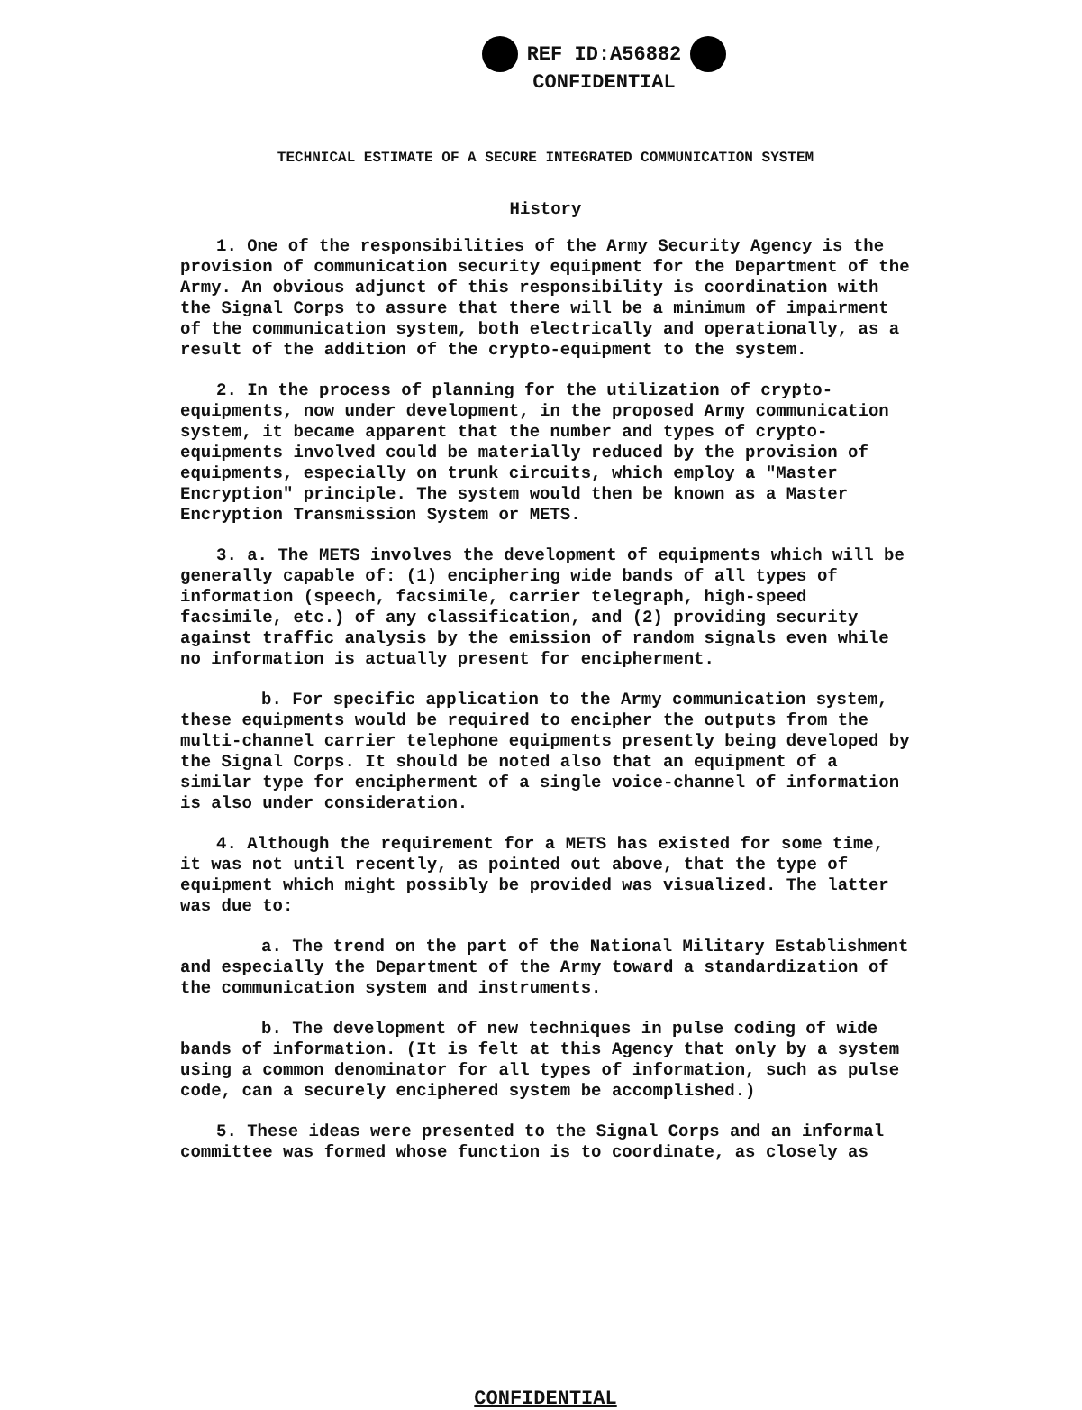REF ID:A56882
CONFIDENTIAL
TECHNICAL ESTIMATE OF A SECURE INTEGRATED COMMUNICATION SYSTEM
History
1. One of the responsibilities of the Army Security Agency is the provision of communication security equipment for the Department of the Army. An obvious adjunct of this responsibility is coordination with the Signal Corps to assure that there will be a minimum of impairment of the communication system, both electrically and operationally, as a result of the addition of the crypto-equipment to the system.
2. In the process of planning for the utilization of crypto-equipments, now under development, in the proposed Army communication system, it became apparent that the number and types of crypto-equipments involved could be materially reduced by the provision of equipments, especially on trunk circuits, which employ a "Master Encryption" principle. The system would then be known as a Master Encryption Transmission System or METS.
3. a. The METS involves the development of equipments which will be generally capable of: (1) enciphering wide bands of all types of information (speech, facsimile, carrier telegraph, high-speed facsimile, etc.) of any classification, and (2) providing security against traffic analysis by the emission of random signals even while no information is actually present for encipherment.
b. For specific application to the Army communication system, these equipments would be required to encipher the outputs from the multi-channel carrier telephone equipments presently being developed by the Signal Corps. It should be noted also that an equipment of a similar type for encipherment of a single voice-channel of information is also under consideration.
4. Although the requirement for a METS has existed for some time, it was not until recently, as pointed out above, that the type of equipment which might possibly be provided was visualized. The latter was due to:
a. The trend on the part of the National Military Establishment and especially the Department of the Army toward a standardization of the communication system and instruments.
b. The development of new techniques in pulse coding of wide bands of information. (It is felt at this Agency that only by a system using a common denominator for all types of information, such as pulse code, can a securely enciphered system be accomplished.)
5. These ideas were presented to the Signal Corps and an informal committee was formed whose function is to coordinate, as closely as
CONFIDENTIAL